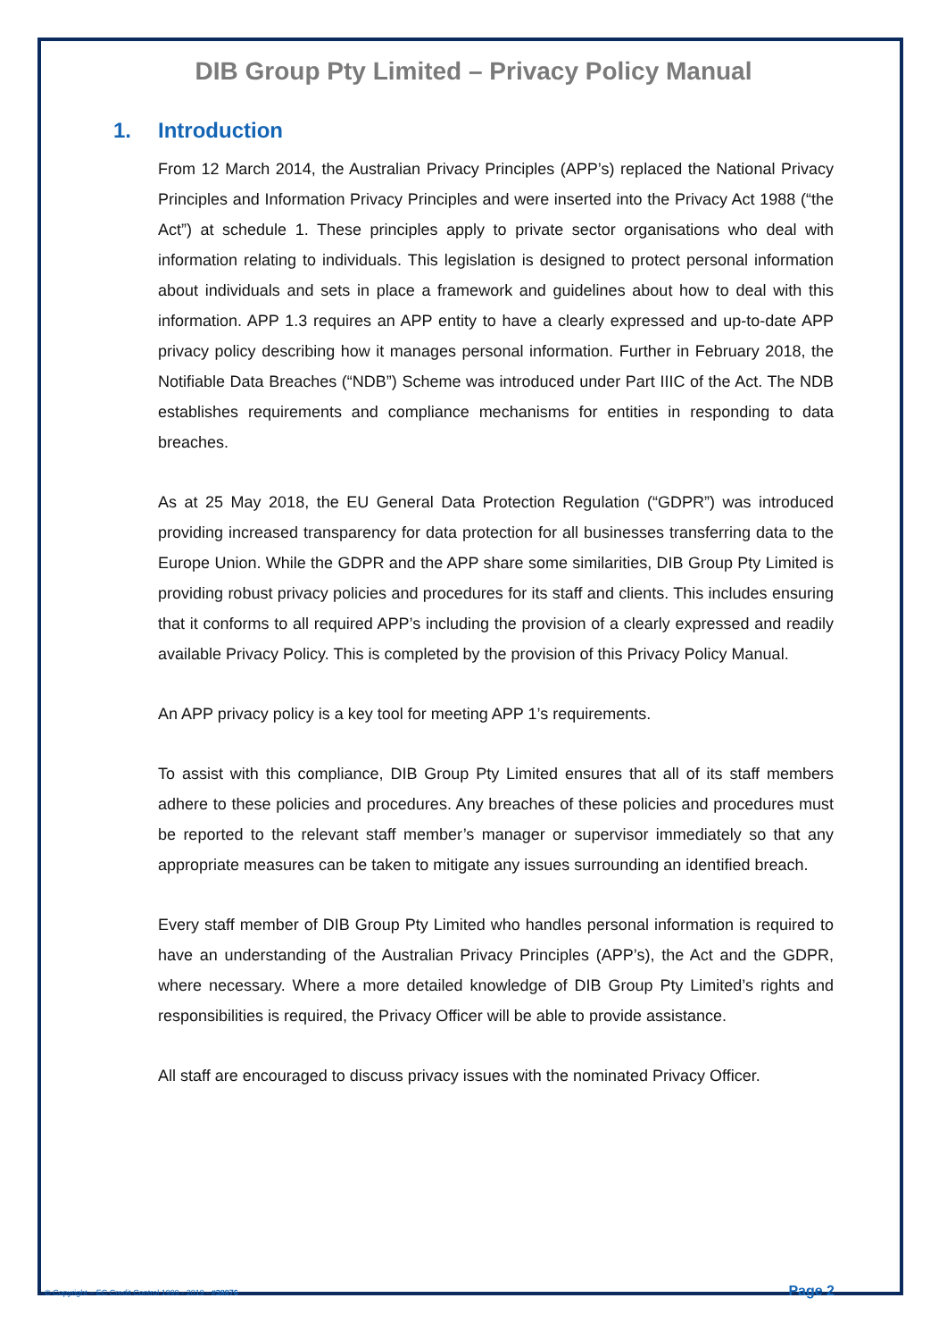DIB Group Pty Limited – Privacy Policy Manual
1. Introduction
From 12 March 2014, the Australian Privacy Principles (APP’s) replaced the National Privacy Principles and Information Privacy Principles and were inserted into the Privacy Act 1988 (“the Act”) at schedule 1. These principles apply to private sector organisations who deal with information relating to individuals. This legislation is designed to protect personal information about individuals and sets in place a framework and guidelines about how to deal with this information. APP 1.3 requires an APP entity to have a clearly expressed and up-to-date APP privacy policy describing how it manages personal information. Further in February 2018, the Notifiable Data Breaches (“NDB”) Scheme was introduced under Part IIIC of the Act. The NDB establishes requirements and compliance mechanisms for entities in responding to data breaches.
As at 25 May 2018, the EU General Data Protection Regulation (“GDPR”) was introduced providing increased transparency for data protection for all businesses transferring data to the Europe Union. While the GDPR and the APP share some similarities, DIB Group Pty Limited is providing robust privacy policies and procedures for its staff and clients. This includes ensuring that it conforms to all required APP’s including the provision of a clearly expressed and readily available Privacy Policy. This is completed by the provision of this Privacy Policy Manual.
An APP privacy policy is a key tool for meeting APP 1’s requirements.
To assist with this compliance, DIB Group Pty Limited ensures that all of its staff members adhere to these policies and procedures. Any breaches of these policies and procedures must be reported to the relevant staff member’s manager or supervisor immediately so that any appropriate measures can be taken to mitigate any issues surrounding an identified breach.
Every staff member of DIB Group Pty Limited who handles personal information is required to have an understanding of the Australian Privacy Principles (APP’s), the Act and the GDPR, where necessary. Where a more detailed knowledge of DIB Group Pty Limited’s rights and responsibilities is required, the Privacy Officer will be able to provide assistance.
All staff are encouraged to discuss privacy issues with the nominated Privacy Officer.
© Copyright – EC Credit Control 1999 - 2019 - #38876 Page 2